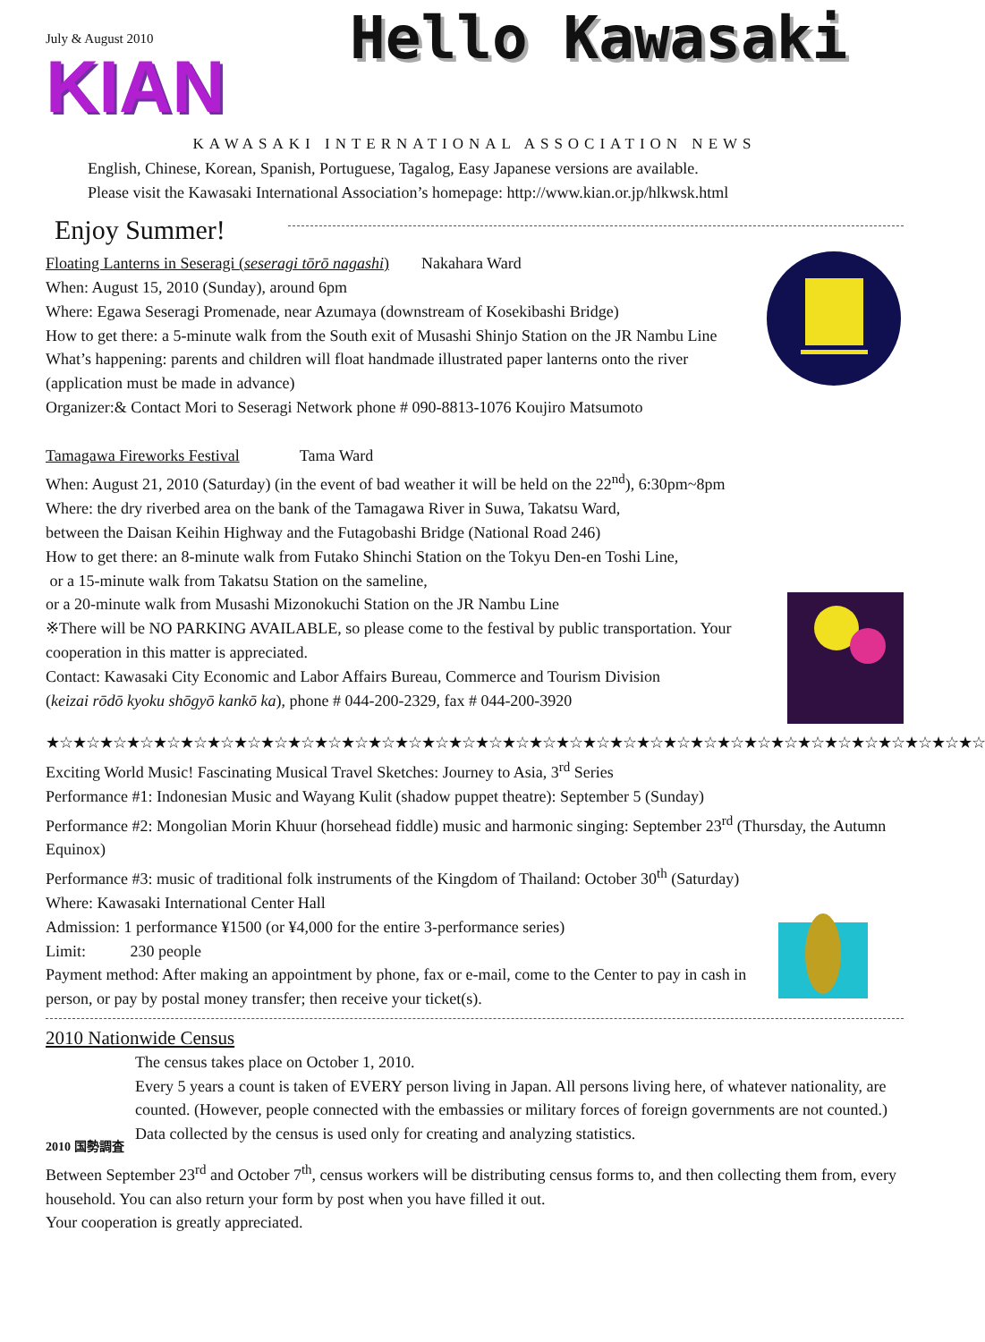July & August 2010
KIAN
Hello Kawasaki
KAWASAKI INTERNATIONAL ASSOCIATION NEWS
English, Chinese, Korean, Spanish, Portuguese, Tagalog, Easy Japanese versions are available.
Please visit the Kawasaki International Association’s homepage: http://www.kian.or.jp/hlkwsk.html
Enjoy Summer!
Floating Lanterns in Seseragi (seseragi tōrō nagashi) Nakahara Ward
When: August 15, 2010 (Sunday), around 6pm
Where: Egawa Seseragi Promenade, near Azumaya (downstream of Kosekibashi Bridge)
How to get there: a 5-minute walk from the South exit of Musashi Shinjo Station on the JR Nambu Line
What’s happening: parents and children will float handmade illustrated paper lanterns onto the river (application must be made in advance)
Organizer:& Contact Mori to Seseragi Network phone # 090-8813-1076 Koujiro Matsumoto
Tamagawa Fireworks Festival Tama Ward
When: August 21, 2010 (Saturday) (in the event of bad weather it will be held on the 22<sup>nd</sup>), 6:30pm~8pm
Where: the dry riverbed area on the bank of the Tamagawa River in Suwa, Takatsu Ward,
between the Daisan Keihin Highway and the Futagobashi Bridge (National Road 246)
How to get there: an 8-minute walk from Futako Shinchi Station on the Tokyu Den-en Toshi Line,
or a 15-minute walk from Takatsu Station on the sameline,
or a 20-minute walk from Musashi Mizonokuchi Station on the JR Nambu Line
※There will be NO PARKING AVAILABLE, so please come to the festival by public transportation. Your cooperation in this matter is appreciated.
Contact: Kawasaki City Economic and Labor Affairs Bureau, Commerce and Tourism Division
(keizai rōdō kyoku shōgyō kankō ka), phone # 044-200-2329, fax # 044-200-3920
★☆★☆★☆★☆★☆★☆★☆★☆★☆★☆★☆★☆★☆★☆★☆★☆★☆★☆★☆★☆★☆★☆★☆★☆★☆★☆★☆★☆★☆★☆★☆★☆★☆★☆★☆
Exciting World Music! Fascinating Musical Travel Sketches: Journey to Asia, 3<sup>rd</sup> Series
Performance #1: Indonesian Music and Wayang Kulit (shadow puppet theatre): September 5 (Sunday)
Performance #2: Mongolian Morin Khuur (horsehead fiddle) music and harmonic singing: September 23<sup>rd</sup> (Thursday, the Autumn Equinox)
Performance #3: music of traditional folk instruments of the Kingdom of Thailand: October 30<sup>th</sup> (Saturday)
Where: Kawasaki International Center Hall
Admission: 1 performance ¥1500 (or ¥4,000 for the entire 3-performance series)
Limit: 230 people
Payment method: After making an appointment by phone, fax or e-mail, come to the Center to pay in cash in person, or pay by postal money transfer; then receive your ticket(s).
2010 Nationwide Census
2010 国勢調査
The census takes place on October 1, 2010.
Every 5 years a count is taken of EVERY person living in Japan. All persons living here, of whatever nationality, are counted. (However, people connected with the embassies or military forces of foreign governments are not counted.)
Data collected by the census is used only for creating and analyzing statistics.
Between September 23<sup>rd</sup> and October 7<sup>th</sup>, census workers will be distributing census forms to, and then collecting them from, every household. You can also return your form by post when you have filled it out.
Your cooperation is greatly appreciated.